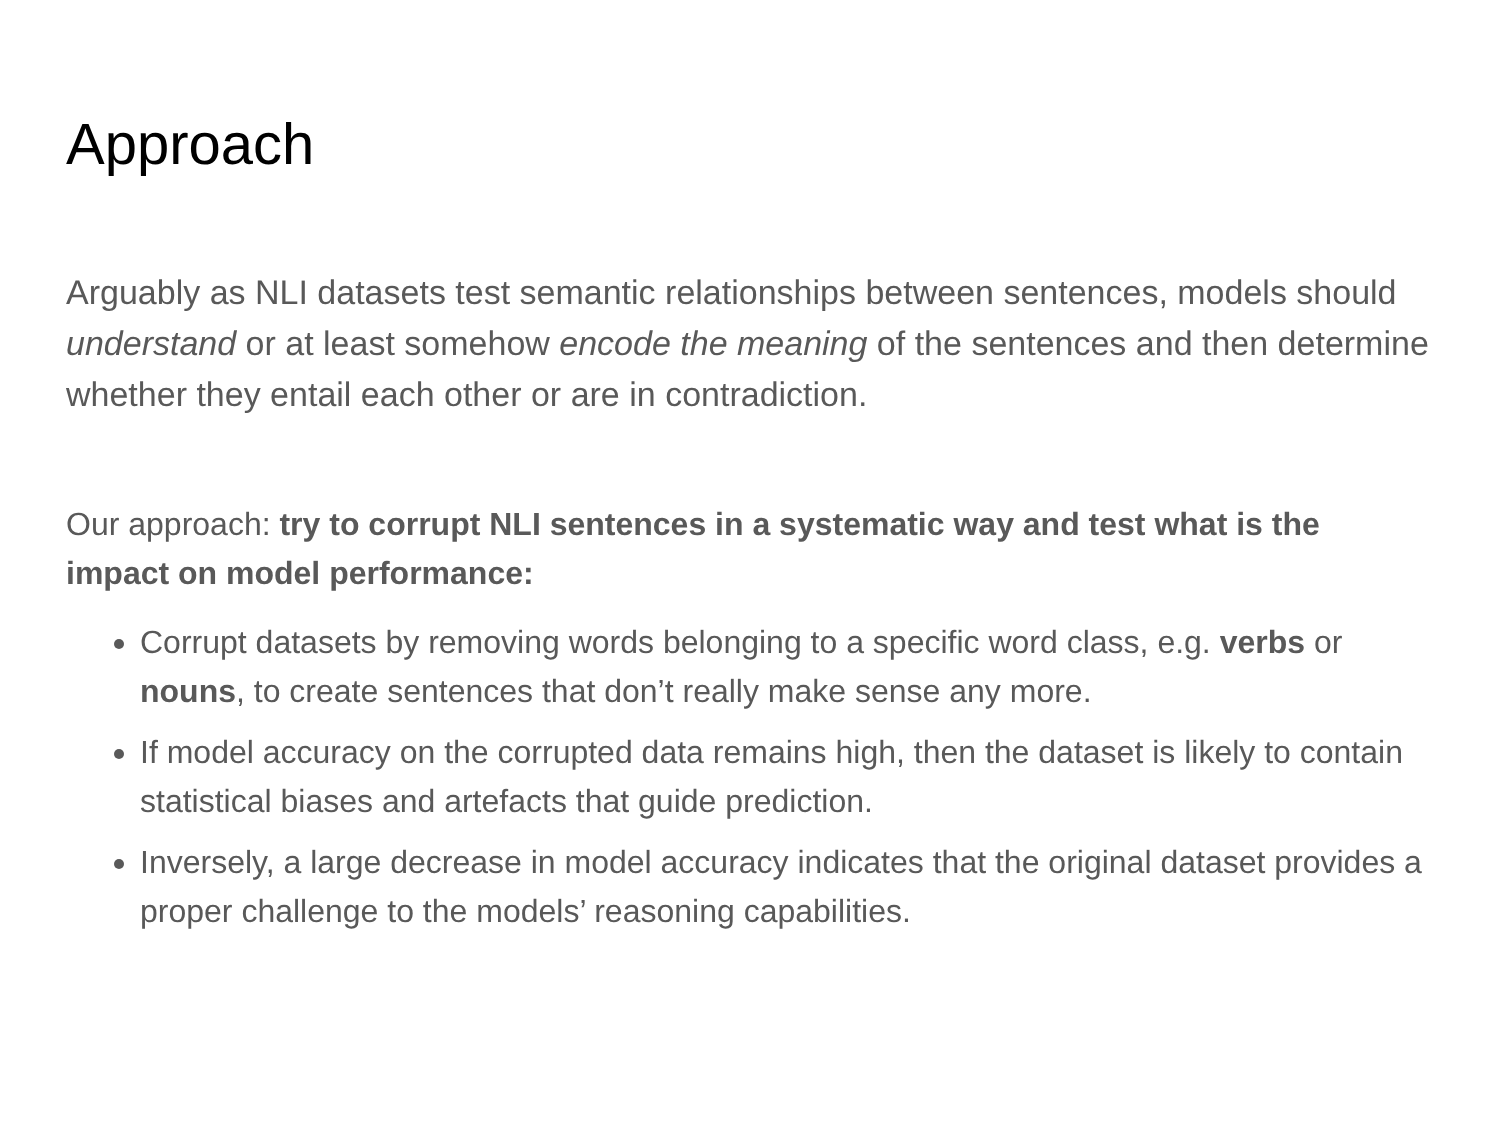Approach
Arguably as NLI datasets test semantic relationships between sentences, models should understand or at least somehow encode the meaning of the sentences and then determine whether they entail each other or are in contradiction.
Our approach: try to corrupt NLI sentences in a systematic way and test what is the impact on model performance:
Corrupt datasets by removing words belonging to a specific word class, e.g. verbs or nouns, to create sentences that don’t really make sense any more.
If model accuracy on the corrupted data remains high, then the dataset is likely to contain statistical biases and artefacts that guide prediction.
Inversely, a large decrease in model accuracy indicates that the original dataset provides a proper challenge to the models’ reasoning capabilities.